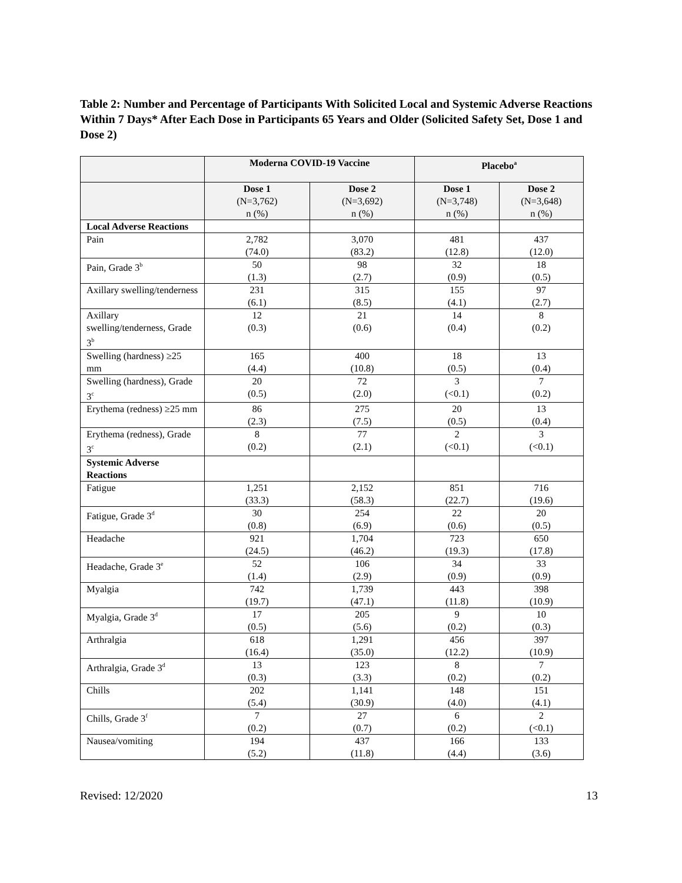Table 2: Number and Percentage of Participants With Solicited Local and Systemic Adverse Reactions Within 7 Days* After Each Dose in Participants 65 Years and Older (Solicited Safety Set, Dose 1 and Dose 2)
| | Moderna COVID-19 Vaccine | | Placebo<sup>a</sup> | |
| --- | --- | --- | --- | --- |
| | Dose 1 (N=3,762) n (%) | Dose 2 (N=3,692) n (%) | Dose 1 (N=3,748) n (%) | Dose 2 (N=3,648) n (%) |
| Local Adverse Reactions | | | | |
| Pain | 2,782 (74.0) | 3,070 (83.2) | 481 (12.8) | 437 (12.0) |
| Pain, Grade 3<sup>b</sup> | 50 (1.3) | 98 (2.7) | 32 (0.9) | 18 (0.5) |
| Axillary swelling/tenderness | 231 (6.1) | 315 (8.5) | 155 (4.1) | 97 (2.7) |
| Axillary swelling/tenderness, Grade 3<sup>b</sup> | 12 (0.3) | 21 (0.6) | 14 (0.4) | 8 (0.2) |
| Swelling (hardness) ≥25 mm | 165 (4.4) | 400 (10.8) | 18 (0.5) | 13 (0.4) |
| Swelling (hardness), Grade 3<sup>c</sup> | 20 (0.5) | 72 (2.0) | 3 (<0.1) | 7 (0.2) |
| Erythema (redness) ≥25 mm | 86 (2.3) | 275 (7.5) | 20 (0.5) | 13 (0.4) |
| Erythema (redness), Grade 3<sup>c</sup> | 8 (0.2) | 77 (2.1) | 2 (<0.1) | 3 (<0.1) |
| Systemic Adverse Reactions | | | | |
| Fatigue | 1,251 (33.3) | 2,152 (58.3) | 851 (22.7) | 716 (19.6) |
| Fatigue, Grade 3<sup>d</sup> | 30 (0.8) | 254 (6.9) | 22 (0.6) | 20 (0.5) |
| Headache | 921 (24.5) | 1,704 (46.2) | 723 (19.3) | 650 (17.8) |
| Headache, Grade 3<sup>e</sup> | 52 (1.4) | 106 (2.9) | 34 (0.9) | 33 (0.9) |
| Myalgia | 742 (19.7) | 1,739 (47.1) | 443 (11.8) | 398 (10.9) |
| Myalgia, Grade 3<sup>d</sup> | 17 (0.5) | 205 (5.6) | 9 (0.2) | 10 (0.3) |
| Arthralgia | 618 (16.4) | 1,291 (35.0) | 456 (12.2) | 397 (10.9) |
| Arthralgia, Grade 3<sup>d</sup> | 13 (0.3) | 123 (3.3) | 8 (0.2) | 7 (0.2) |
| Chills | 202 (5.4) | 1,141 (30.9) | 148 (4.0) | 151 (4.1) |
| Chills, Grade 3<sup>f</sup> | 7 (0.2) | 27 (0.7) | 6 (0.2) | 2 (<0.1) |
| Nausea/vomiting | 194 (5.2) | 437 (11.8) | 166 (4.4) | 133 (3.6) |
Revised: 12/2020 13